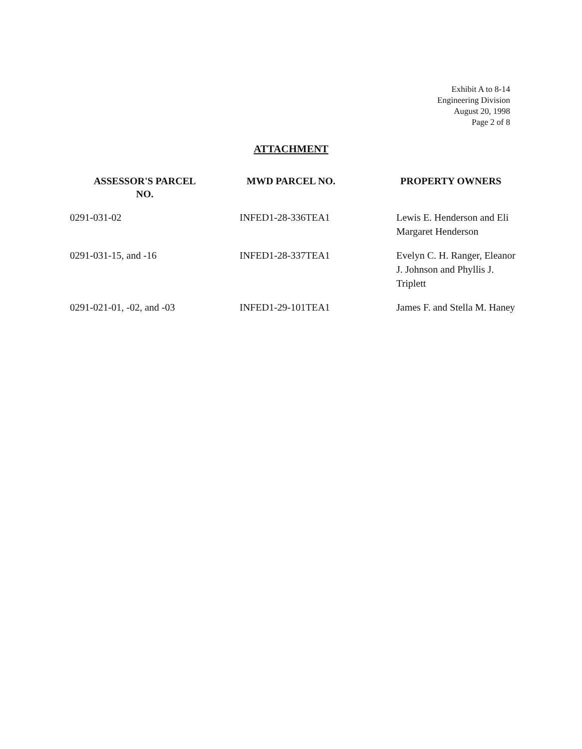Exhibit A to 8-14
Engineering Division
August 20, 1998
Page 2 of 8
ATTACHMENT
| ASSESSOR'S PARCEL NO. | MWD PARCEL NO. | PROPERTY OWNERS |
| --- | --- | --- |
| 0291-031-02 | INFED1-28-336TEA1 | Lewis E. Henderson and Eli Margaret Henderson |
| 0291-031-15, and -16 | INFED1-28-337TEA1 | Evelyn C. H. Ranger, Eleanor J. Johnson and Phyllis J. Triplett |
| 0291-021-01, -02, and -03 | INFED1-29-101TEA1 | James F. and Stella M. Haney |